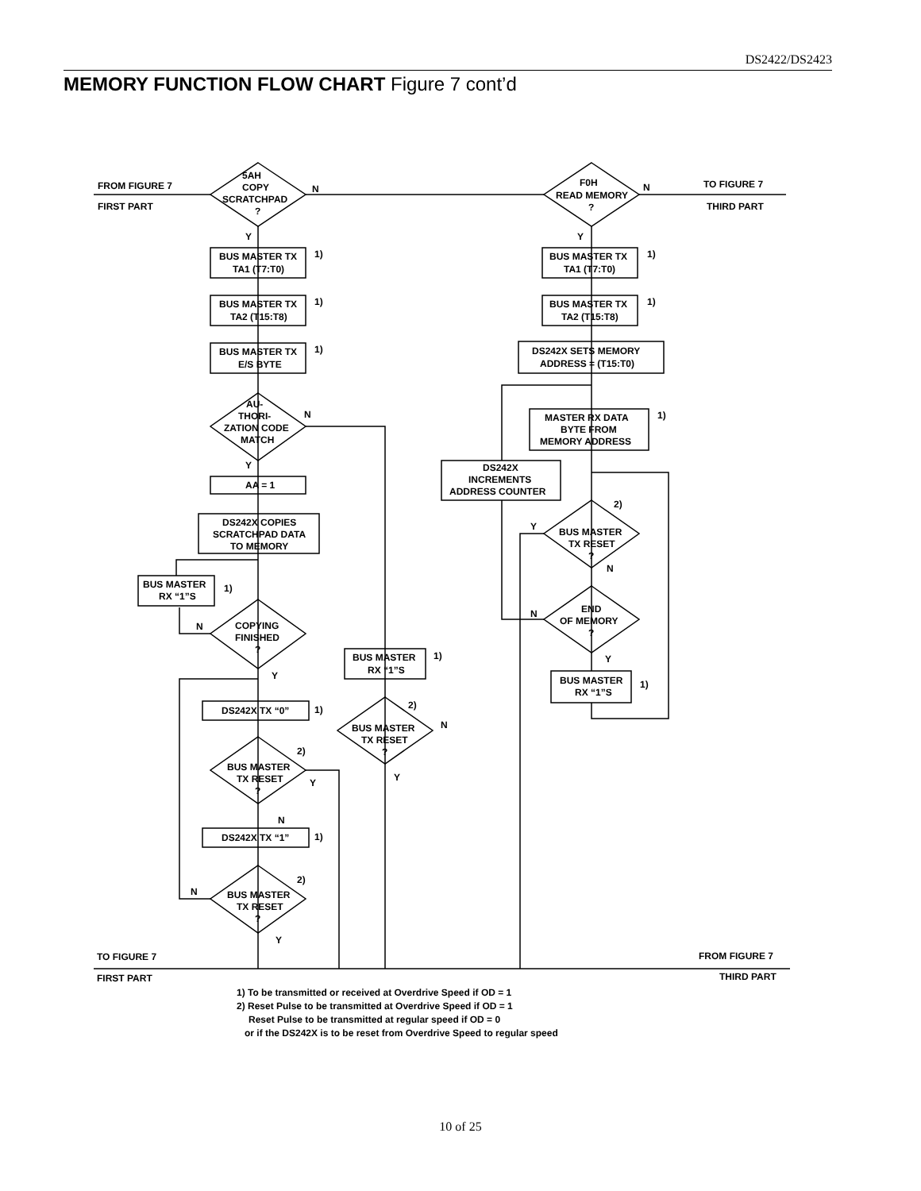DS2422/DS2423
MEMORY FUNCTION FLOW CHART Figure 7 cont’d
FROM FIGURE 7
FIRST PART
5AH
COPY
SCRATCHPAD
?
N
F0H
READ MEMORY
?
N
TO FIGURE 7
THIRD PART
Y
Y
BUS MASTER TX
TA1 (T7:T0)
1)
BUS MASTER TX
TA2 (T15:T8)
1)
BUS MASTER TX
E/S BYTE
1)
AU-
THORI-
ZATION CODE
MATCH
N
Y
AA = 1
DS242X COPIES
SCRATCHPAD DATA
TO MEMORY
BUS MASTER
RX “1”S
1)
COPYING
FINISHED
?
N
Y
DS242X TX “0”
1)
2)
BUS MASTER
TX RESET
?
Y
N
DS242X TX “1”
1)
2)
N
BUS MASTER
TX RESET
?
Y
BUS MASTER
RX “1”S
1)
2)
BUS MASTER
TX RESET
?
N
Y
BUS MASTER TX
TA1 (T7:T0)
1)
BUS MASTER TX
TA2 (T15:T8)
1)
DS242X SETS MEMORY
ADDRESS = (T15:T0)
MASTER RX DATA
BYTE FROM
MEMORY ADDRESS
1)
DS242X
INCREMENTS
ADDRESS COUNTER
2)
Y
BUS MASTER
TX RESET
?
N
END
OF MEMORY
?
N
Y
BUS MASTER
RX “1”S
1)
TO FIGURE 7
FIRST PART
FROM FIGURE 7
THIRD PART
1) To be transmitted or received at Overdrive Speed if OD = 1
2) Reset Pulse to be transmitted at Overdrive Speed if OD = 1
Reset Pulse to be transmitted at regular speed if OD = 0
or if the DS242X is to be reset from Overdrive Speed to regular speed
10 of 25